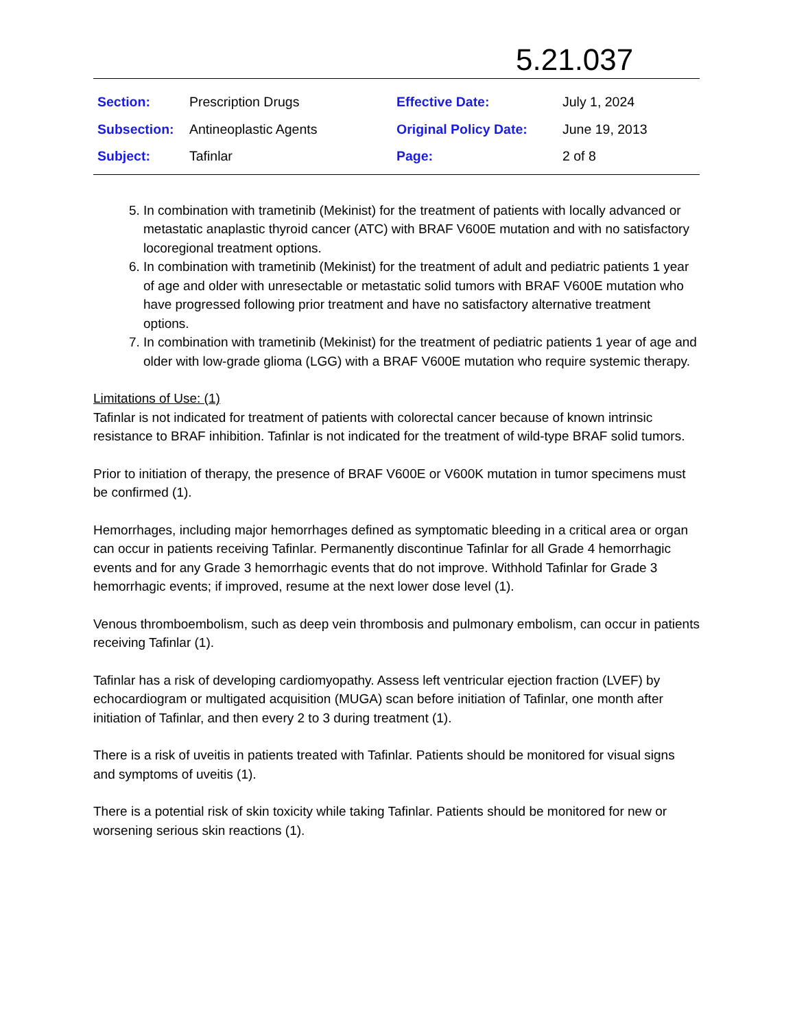5.21.037
| Section: | Prescription Drugs | Effective Date: | July 1, 2024 |
| Subsection: | Antineoplastic Agents | Original Policy Date: | June 19, 2013 |
| Subject: | Tafinlar | Page: | 2 of 8 |
5. In combination with trametinib (Mekinist) for the treatment of patients with locally advanced or metastatic anaplastic thyroid cancer (ATC) with BRAF V600E mutation and with no satisfactory locoregional treatment options.
6. In combination with trametinib (Mekinist) for the treatment of adult and pediatric patients 1 year of age and older with unresectable or metastatic solid tumors with BRAF V600E mutation who have progressed following prior treatment and have no satisfactory alternative treatment options.
7. In combination with trametinib (Mekinist) for the treatment of pediatric patients 1 year of age and older with low-grade glioma (LGG) with a BRAF V600E mutation who require systemic therapy.
Limitations of Use: (1)
Tafinlar is not indicated for treatment of patients with colorectal cancer because of known intrinsic resistance to BRAF inhibition. Tafinlar is not indicated for the treatment of wild-type BRAF solid tumors.
Prior to initiation of therapy, the presence of BRAF V600E or V600K mutation in tumor specimens must be confirmed (1).
Hemorrhages, including major hemorrhages defined as symptomatic bleeding in a critical area or organ can occur in patients receiving Tafinlar. Permanently discontinue Tafinlar for all Grade 4 hemorrhagic events and for any Grade 3 hemorrhagic events that do not improve. Withhold Tafinlar for Grade 3 hemorrhagic events; if improved, resume at the next lower dose level (1).
Venous thromboembolism, such as deep vein thrombosis and pulmonary embolism, can occur in patients receiving Tafinlar (1).
Tafinlar has a risk of developing cardiomyopathy. Assess left ventricular ejection fraction (LVEF) by echocardiogram or multigated acquisition (MUGA) scan before initiation of Tafinlar, one month after initiation of Tafinlar, and then every 2 to 3 during treatment (1).
There is a risk of uveitis in patients treated with Tafinlar. Patients should be monitored for visual signs and symptoms of uveitis (1).
There is a potential risk of skin toxicity while taking Tafinlar. Patients should be monitored for new or worsening serious skin reactions (1).